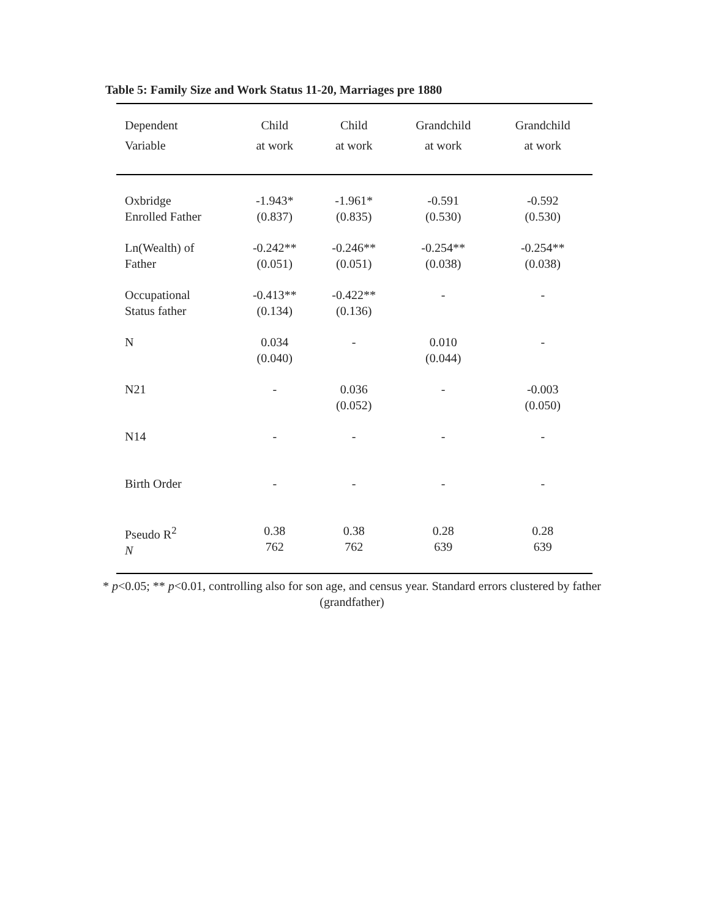Table 5: Family Size and Work Status 11-20, Marriages pre 1880
| Dependent Variable | Child at work | Child at work | Grandchild at work | Grandchild at work |
| --- | --- | --- | --- | --- |
| Oxbridge Enrolled Father | -1.943* (0.837) | -1.961* (0.835) | -0.591 (0.530) | -0.592 (0.530) |
| Ln(Wealth) of Father | -0.242** (0.051) | -0.246** (0.051) | -0.254** (0.038) | -0.254** (0.038) |
| Occupational Status father | -0.413** (0.134) | -0.422** (0.136) | - | - |
| N | 0.034 (0.040) | - | 0.010 (0.044) | - |
| N21 | - | 0.036 (0.052) | - | -0.003 (0.050) |
| N14 | - | - | - | - |
| Birth Order | - | - | - | - |
| Pseudo R<sup>2</sup> N | 0.38 762 | 0.38 762 | 0.28 639 | 0.28 639 |
* p<0.05; ** p<0.01, controlling also for son age, and census year. Standard errors clustered by father (grandfather)